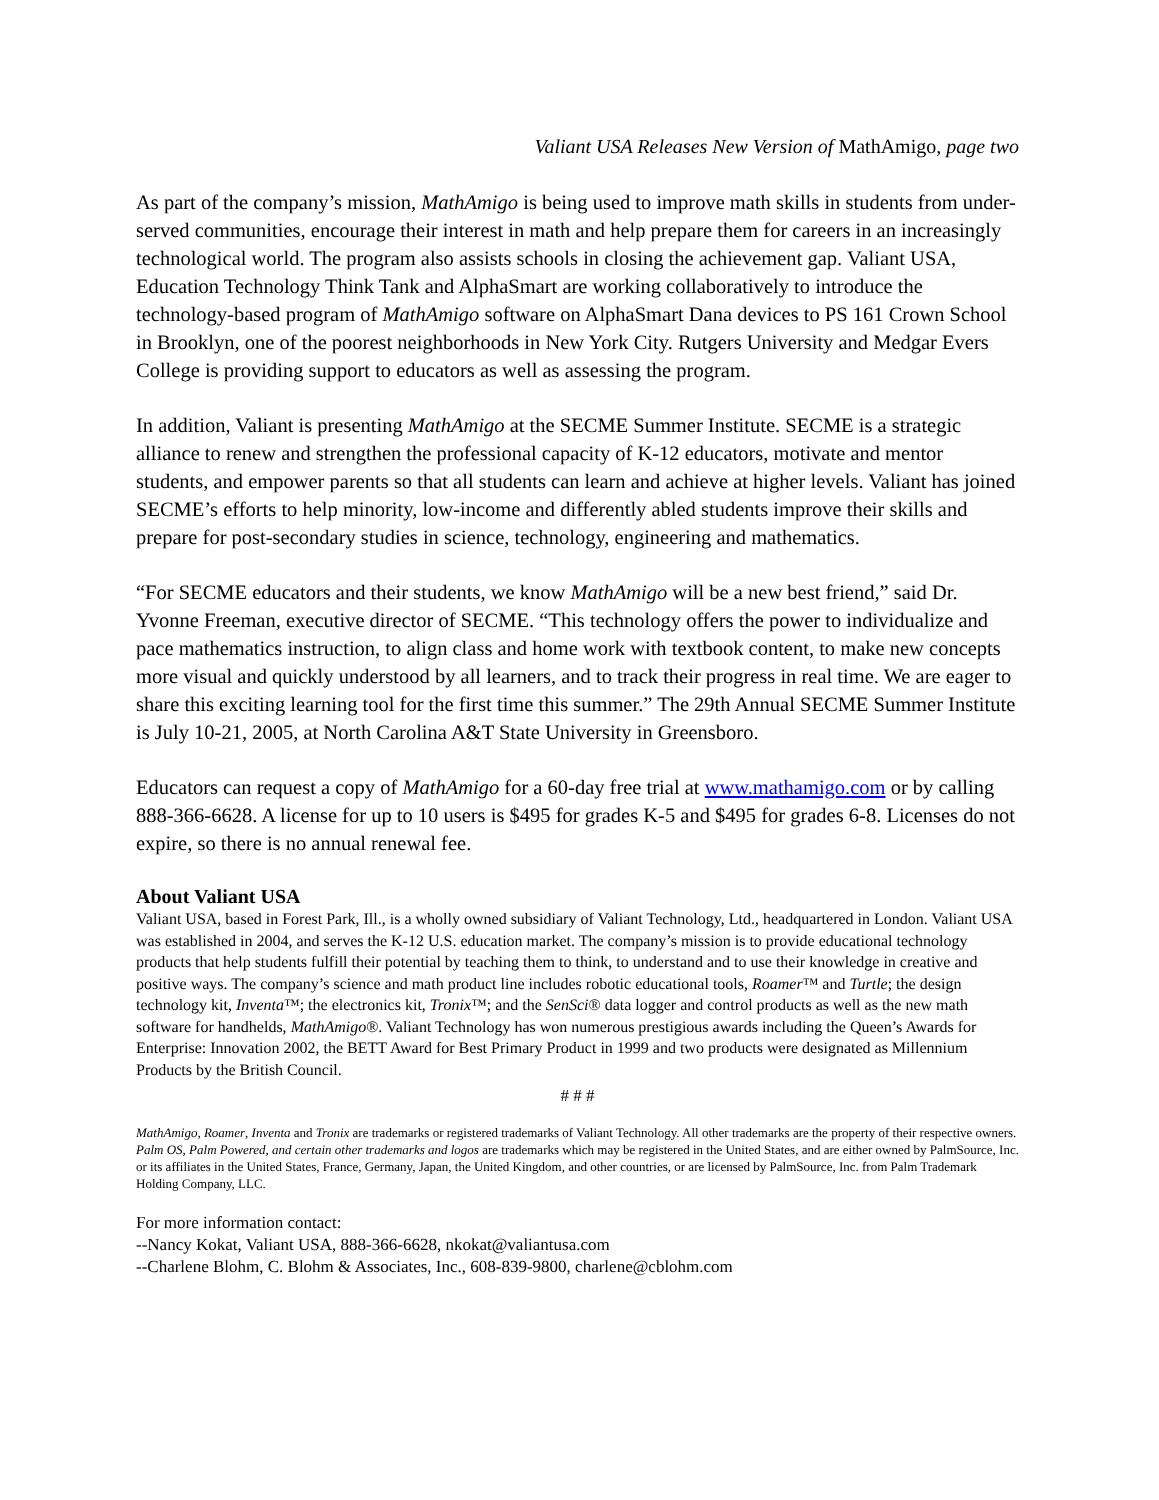Valiant USA Releases New Version of MathAmigo, page two
As part of the company’s mission, MathAmigo is being used to improve math skills in students from under-served communities, encourage their interest in math and help prepare them for careers in an increasingly technological world. The program also assists schools in closing the achievement gap. Valiant USA, Education Technology Think Tank and AlphaSmart are working collaboratively to introduce the technology-based program of MathAmigo software on AlphaSmart Dana devices to PS 161 Crown School in Brooklyn, one of the poorest neighborhoods in New York City. Rutgers University and Medgar Evers College is providing support to educators as well as assessing the program.
In addition, Valiant is presenting MathAmigo at the SECME Summer Institute. SECME is a strategic alliance to renew and strengthen the professional capacity of K-12 educators, motivate and mentor students, and empower parents so that all students can learn and achieve at higher levels. Valiant has joined SECME’s efforts to help minority, low-income and differently abled students improve their skills and prepare for post-secondary studies in science, technology, engineering and mathematics.
“For SECME educators and their students, we know MathAmigo will be a new best friend,” said Dr. Yvonne Freeman, executive director of SECME. “This technology offers the power to individualize and pace mathematics instruction, to align class and home work with textbook content, to make new concepts more visual and quickly understood by all learners, and to track their progress in real time. We are eager to share this exciting learning tool for the first time this summer.” The 29th Annual SECME Summer Institute is July 10-21, 2005, at North Carolina A&T State University in Greensboro.
Educators can request a copy of MathAmigo for a 60-day free trial at www.mathamigo.com or by calling 888-366-6628. A license for up to 10 users is $495 for grades K-5 and $495 for grades 6-8. Licenses do not expire, so there is no annual renewal fee.
About Valiant USA
Valiant USA, based in Forest Park, Ill., is a wholly owned subsidiary of Valiant Technology, Ltd., headquartered in London. Valiant USA was established in 2004, and serves the K-12 U.S. education market. The company’s mission is to provide educational technology products that help students fulfill their potential by teaching them to think, to understand and to use their knowledge in creative and positive ways. The company’s science and math product line includes robotic educational tools, Roamer™ and Turtle; the design technology kit, Inventa™; the electronics kit, Tronix™; and the SenSci® data logger and control products as well as the new math software for handhelds, MathAmigo®. Valiant Technology has won numerous prestigious awards including the Queen’s Awards for Enterprise: Innovation 2002, the BETT Award for Best Primary Product in 1999 and two products were designated as Millennium Products by the British Council.
# # #
MathAmigo, Roamer, Inventa and Tronix are trademarks or registered trademarks of Valiant Technology. All other trademarks are the property of their respective owners. Palm OS, Palm Powered, and certain other trademarks and logos are trademarks which may be registered in the United States, and are either owned by PalmSource, Inc. or its affiliates in the United States, France, Germany, Japan, the United Kingdom, and other countries, or are licensed by PalmSource, Inc. from Palm Trademark Holding Company, LLC.
For more information contact:
--Nancy Kokat, Valiant USA, 888-366-6628, nkokat@valiantusa.com
--Charlene Blohm, C. Blohm & Associates, Inc., 608-839-9800, charlene@cblohm.com